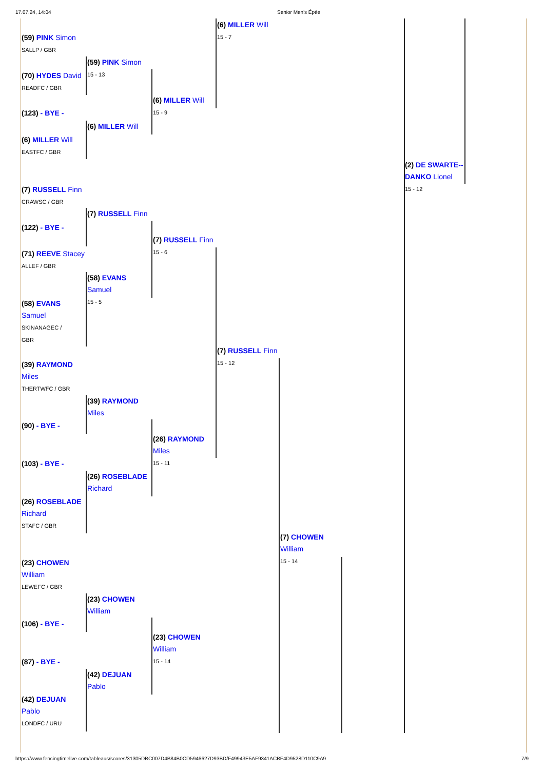17.07.24, 14:04 Senior Men's Épée
(59) PINK Simon
SALLP / GBR
(70) HYDES David
READFC / GBR
(123) - BYE -
(6) MILLER Will
EASTFC / GBR
(7) RUSSELL Finn
CRAWSC / GBR
(122) - BYE -
(71) REEVE Stacey
ALLEF / GBR
(58) EVANS
Samuel
SKINANAGEC /
GBR
(39) RAYMOND
Miles
THERTWFC / GBR
(90) - BYE -
(103) - BYE -
(26) ROSEBLADE
Richard
STAFC / GBR
(23) CHOWEN
William
LEWEFC / GBR
(106) - BYE -
(87) - BYE -
(42) DEJUAN
Pablo
LONDFC / URU
(59) PINK Simon
15 - 13
(6) MILLER Will
(7) RUSSELL Finn
(58) EVANS
Samuel
15 - 5
(39) RAYMOND
Miles
(26) ROSEBLADE
Richard
(23) CHOWEN
William
(42) DEJUAN
Pablo
(6) MILLER Will
15 - 9
(7) RUSSELL Finn
15 - 6
(26) RAYMOND
Miles
15 - 11
(23) CHOWEN
William
15 - 14
(6) MILLER Will
15 - 7
(7) RUSSELL Finn
15 - 12
(7) CHOWEN
William
15 - 14
(2) DE SWARTE--
DANKO Lionel
15 - 12
https://www.fencingtimelive.com/tableaus/scores/31305DBC007D4B84B0CD5946627D93BD/F49943E5AF9341ACBF4D9528D110C9A9 7/9